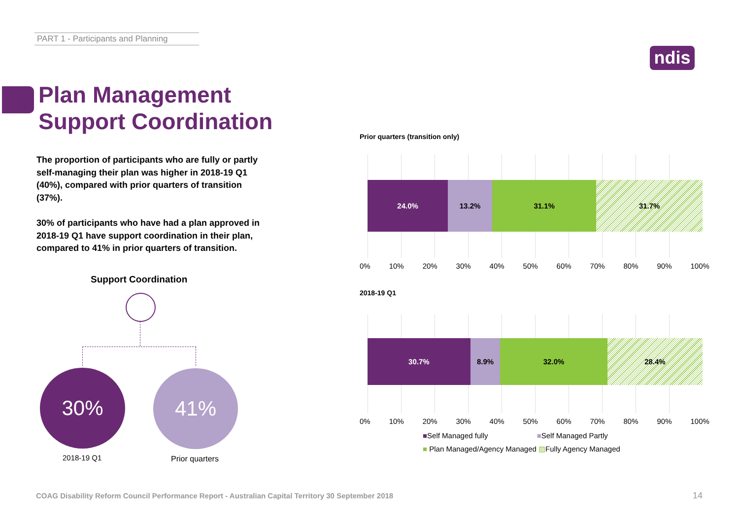PART 1 - Participants and Planning
ndis
Plan Management
Support Coordination
The proportion of participants who are fully or partly self-managing their plan was higher in 2018-19 Q1 (40%), compared with prior quarters of transition (37%).
30% of participants who have had a plan approved in 2018-19 Q1 have support coordination in their plan, compared to 41% in prior quarters of transition.
Support Coordination
30% 41%
2018-19 Q1 Prior quarters
Prior quarters (transition only)
24.0% 13.2% 31.1% 31.7%
0% 10% 20% 30% 40% 50% 60% 70% 80% 90% 100%
2018-19 Q1
30.7% 8.9% 32.0% 28.4%
0% 10% 20% 30% 40% 50% 60% 70% 80% 90% 100%
■Self Managed fully ■Self Managed Partly
■ Plan Managed/Agency Managed ▨Fully Agency Managed
COAG Disability Reform Council Performance Report - Australian Capital Territory 30 September 2018
14